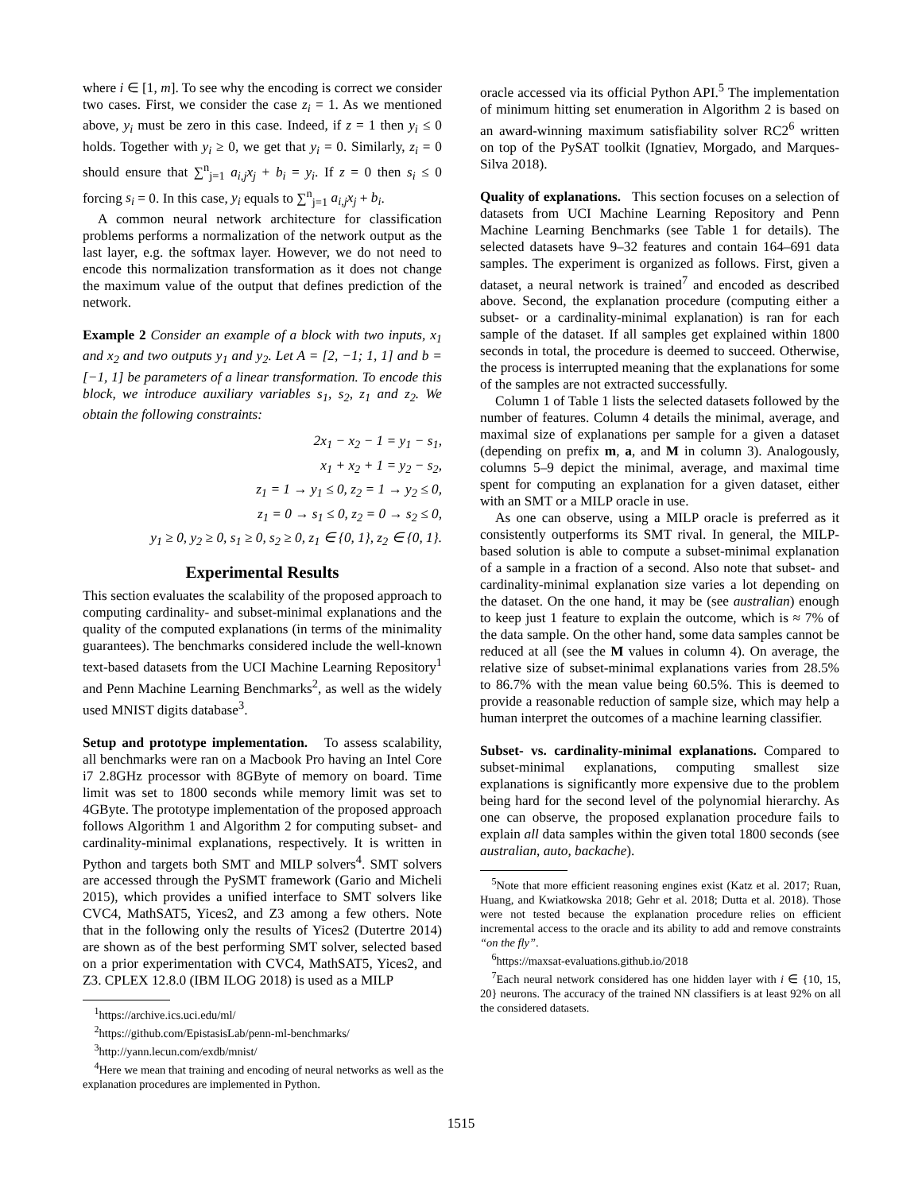where i ∈ [1, m]. To see why the encoding is correct we consider two cases. First, we consider the case z<sub>i</sub> = 1. As we mentioned above, y<sub>i</sub> must be zero in this case. Indeed, if z = 1 then y<sub>i</sub> ≤ 0 holds. Together with y<sub>i</sub> ≥ 0, we get that y<sub>i</sub> = 0. Similarly, z<sub>i</sub> = 0 should ensure that ∑<sup>n</sup><sub>j=1</sub> a<sub>i,j</sub>x<sub>j</sub> + b<sub>i</sub> = y<sub>i</sub>. If z = 0 then s<sub>i</sub> ≤ 0 forcing s<sub>i</sub> = 0. In this case, y<sub>i</sub> equals to ∑<sup>n</sup><sub>j=1</sub> a<sub>i,j</sub>x<sub>j</sub> + b<sub>i</sub>.
A common neural network architecture for classification problems performs a normalization of the network output as the last layer, e.g. the softmax layer. However, we do not need to encode this normalization transformation as it does not change the maximum value of the output that defines prediction of the network.
Example 2 Consider an example of a block with two inputs, x<sub>1</sub> and x<sub>2</sub> and two outputs y<sub>1</sub> and y<sub>2</sub>. Let A = [2, −1; 1, 1] and b = [−1, 1] be parameters of a linear transformation. To encode this block, we introduce auxiliary variables s<sub>1</sub>, s<sub>2</sub>, z<sub>1</sub> and z<sub>2</sub>. We obtain the following constraints:
2x<sub>1</sub> − x<sub>2</sub> − 1 = y<sub>1</sub> − s<sub>1</sub>,
x<sub>1</sub> + x<sub>2</sub> + 1 = y<sub>2</sub> − s<sub>2</sub>,
z<sub>1</sub> = 1 → y<sub>1</sub> ≤ 0, z<sub>2</sub> = 1 → y<sub>2</sub> ≤ 0,
z<sub>1</sub> = 0 → s<sub>1</sub> ≤ 0, z<sub>2</sub> = 0 → s<sub>2</sub> ≤ 0,
y<sub>1</sub> ≥ 0, y<sub>2</sub> ≥ 0, s<sub>1</sub> ≥ 0, s<sub>2</sub> ≥ 0, z<sub>1</sub> ∈ {0, 1}, z<sub>2</sub> ∈ {0, 1}.
Experimental Results
This section evaluates the scalability of the proposed approach to computing cardinality- and subset-minimal explanations and the quality of the computed explanations (in terms of the minimality guarantees). The benchmarks considered include the well-known text-based datasets from the UCI Machine Learning Repository<sup>1</sup> and Penn Machine Learning Benchmarks<sup>2</sup>, as well as the widely used MNIST digits database<sup>3</sup>.
Setup and prototype implementation. To assess scalability, all benchmarks were ran on a Macbook Pro having an Intel Core i7 2.8GHz processor with 8GByte of memory on board. Time limit was set to 1800 seconds while memory limit was set to 4GByte. The prototype implementation of the proposed approach follows Algorithm 1 and Algorithm 2 for computing subset- and cardinality-minimal explanations, respectively. It is written in Python and targets both SMT and MILP solvers<sup>4</sup>. SMT solvers are accessed through the PySMT framework (Gario and Micheli 2015), which provides a unified interface to SMT solvers like CVC4, MathSAT5, Yices2, and Z3 among a few others. Note that in the following only the results of Yices2 (Dutertre 2014) are shown as of the best performing SMT solver, selected based on a prior experimentation with CVC4, MathSAT5, Yices2, and Z3. CPLEX 12.8.0 (IBM ILOG 2018) is used as a MILP
<sup>1</sup> https://archive.ics.uci.edu/ml/
<sup>2</sup> https://github.com/EpistasisLab/penn-ml-benchmarks/
<sup>3</sup> http://yann.lecun.com/exdb/mnist/
<sup>4</sup> Here we mean that training and encoding of neural networks as well as the explanation procedures are implemented in Python.
oracle accessed via its official Python API.<sup>5</sup> The implementation of minimum hitting set enumeration in Algorithm 2 is based on an award-winning maximum satisfiability solver RC2<sup>6</sup> written on top of the PySAT toolkit (Ignatiev, Morgado, and Marques-Silva 2018).
Quality of explanations. This section focuses on a selection of datasets from UCI Machine Learning Repository and Penn Machine Learning Benchmarks (see Table 1 for details). The selected datasets have 9–32 features and contain 164–691 data samples. The experiment is organized as follows. First, given a dataset, a neural network is trained<sup>7</sup> and encoded as described above. Second, the explanation procedure (computing either a subset- or a cardinality-minimal explanation) is ran for each sample of the dataset. If all samples get explained within 1800 seconds in total, the procedure is deemed to succeed. Otherwise, the process is interrupted meaning that the explanations for some of the samples are not extracted successfully.
Column 1 of Table 1 lists the selected datasets followed by the number of features. Column 4 details the minimal, average, and maximal size of explanations per sample for a given a dataset (depending on prefix m, a, and M in column 3). Analogously, columns 5–9 depict the minimal, average, and maximal time spent for computing an explanation for a given dataset, either with an SMT or a MILP oracle in use.
As one can observe, using a MILP oracle is preferred as it consistently outperforms its SMT rival. In general, the MILP-based solution is able to compute a subset-minimal explanation of a sample in a fraction of a second. Also note that subset- and cardinality-minimal explanation size varies a lot depending on the dataset. On the one hand, it may be (see australian) enough to keep just 1 feature to explain the outcome, which is ≈ 7% of the data sample. On the other hand, some data samples cannot be reduced at all (see the M values in column 4). On average, the relative size of subset-minimal explanations varies from 28.5% to 86.7% with the mean value being 60.5%. This is deemed to provide a reasonable reduction of sample size, which may help a human interpret the outcomes of a machine learning classifier.
Subset- vs. cardinality-minimal explanations. Compared to subset-minimal explanations, computing smallest size explanations is significantly more expensive due to the problem being hard for the second level of the polynomial hierarchy. As one can observe, the proposed explanation procedure fails to explain all data samples within the given total 1800 seconds (see australian, auto, backache).
<sup>5</sup> Note that more efficient reasoning engines exist (Katz et al. 2017; Ruan, Huang, and Kwiatkowska 2018; Gehr et al. 2018; Dutta et al. 2018). Those were not tested because the explanation procedure relies on efficient incremental access to the oracle and its ability to add and remove constraints “on the fly”.
<sup>6</sup> https://maxsat-evaluations.github.io/2018
<sup>7</sup> Each neural network considered has one hidden layer with i ∈ {10, 15, 20} neurons. The accuracy of the trained NN classifiers is at least 92% on all the considered datasets.
1515